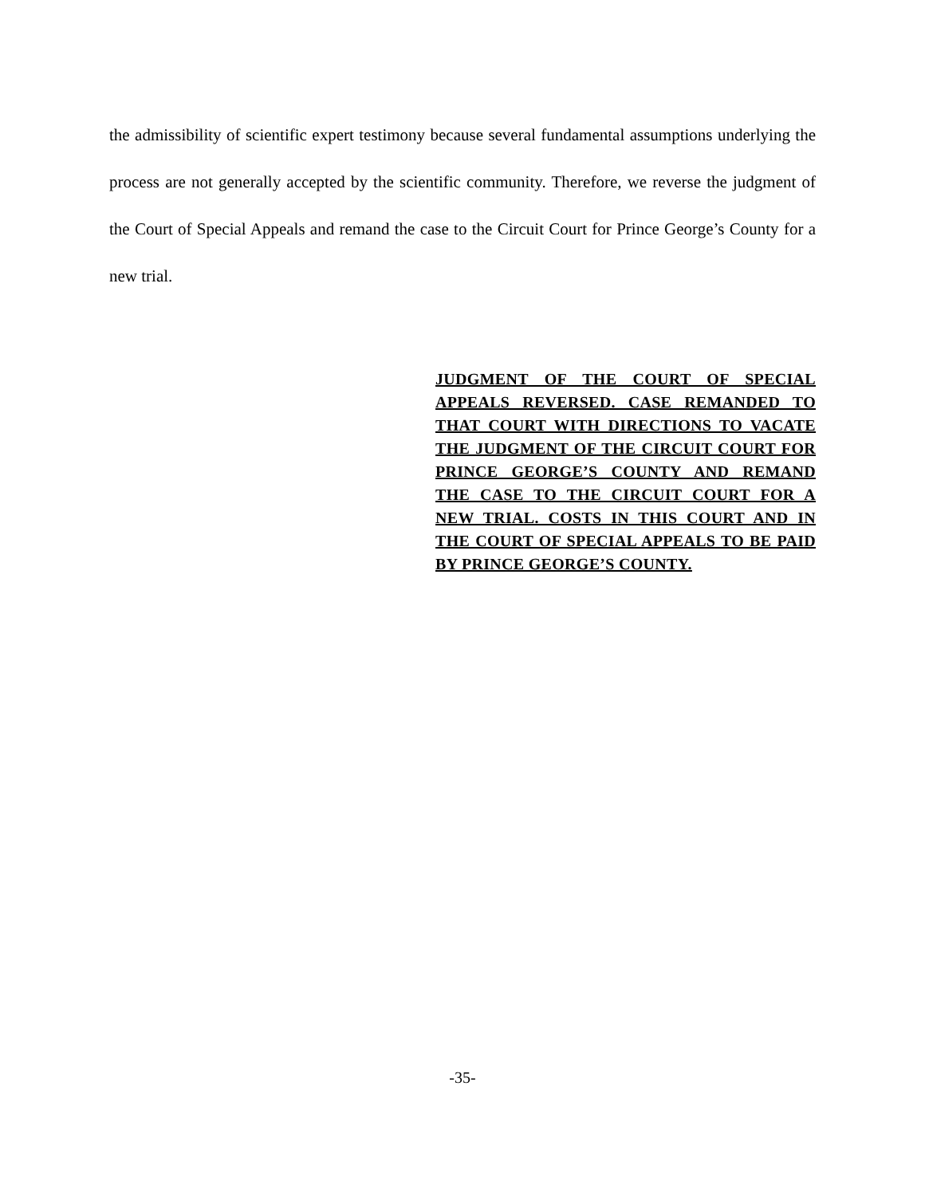the admissibility of scientific expert testimony because several fundamental assumptions underlying the process are not generally accepted by the scientific community. Therefore, we reverse the judgment of the Court of Special Appeals and remand the case to the Circuit Court for Prince George’s County for a new trial.
JUDGMENT OF THE COURT OF SPECIAL APPEALS REVERSED. CASE REMANDED TO THAT COURT WITH DIRECTIONS TO VACATE THE JUDGMENT OF THE CIRCUIT COURT FOR PRINCE GEORGE’S COUNTY AND REMAND THE CASE TO THE CIRCUIT COURT FOR A NEW TRIAL. COSTS IN THIS COURT AND IN THE COURT OF SPECIAL APPEALS TO BE PAID BY PRINCE GEORGE’S COUNTY.
-35-